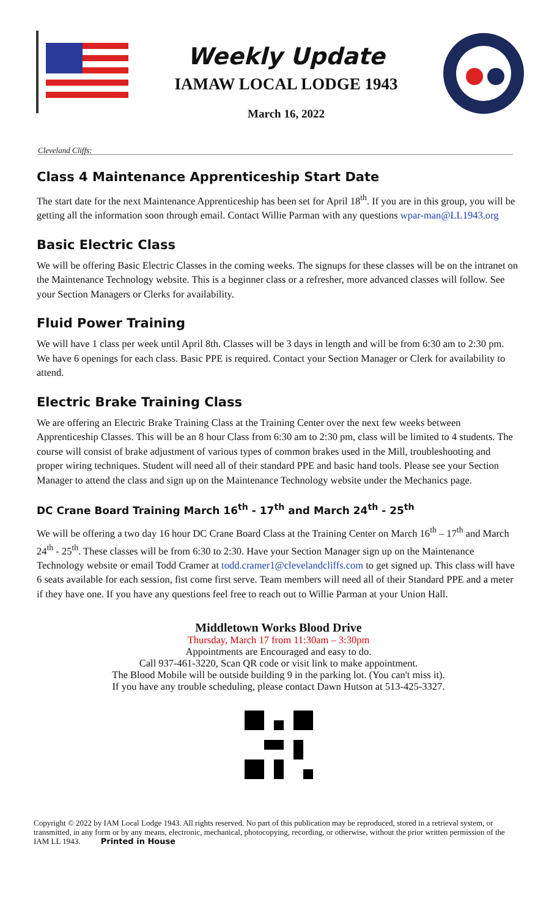Weekly Update
IAMAW LOCAL LODGE 1943
March 16, 2022
Cleveland Cliffs:
Class 4 Maintenance Apprenticeship Start Date
The start date for the next Maintenance Apprenticeship has been set for April 18<sup>th</sup>. If you are in this group, you will be getting all the information soon through email. Contact Willie Parman with any questions wpar-man@LL1943.org
Basic Electric Class
We will be offering Basic Electric Classes in the coming weeks. The signups for these classes will be on the intranet on the Maintenance Technology website. This is a beginner class or a refresher, more advanced classes will follow. See your Section Managers or Clerks for availability.
Fluid Power Training
We will have 1 class per week until April 8th. Classes will be 3 days in length and will be from 6:30 am to 2:30 pm. We have 6 openings for each class. Basic PPE is required. Contact your Section Manager or Clerk for availability to attend.
Electric Brake Training Class
We are offering an Electric Brake Training Class at the Training Center over the next few weeks between Apprenticeship Classes. This will be an 8 hour Class from 6:30 am to 2:30 pm, class will be limited to 4 students. The course will consist of brake adjustment of various types of common brakes used in the Mill, troubleshooting and proper wiring techniques. Student will need all of their standard PPE and basic hand tools. Please see your Section Manager to attend the class and sign up on the Maintenance Technology website under the Mechanics page.
DC Crane Board Training March 16<sup>th</sup> - 17<sup>th</sup> and March 24<sup>th</sup> - 25<sup>th</sup>
We will be offering a two day 16 hour DC Crane Board Class at the Training Center on March 16<sup>th</sup> – 17<sup>th</sup> and March 24<sup>th</sup> - 25<sup>th</sup>. These classes will be from 6:30 to 2:30. Have your Section Manager sign up on the Maintenance Technology website or email Todd Cramer at todd.cramer1@clevelandcliffs.com to get signed up. This class will have 6 seats available for each session, fist come first serve. Team members will need all of their Standard PPE and a meter if they have one. If you have any questions feel free to reach out to Willie Parman at your Union Hall.
Middletown Works Blood Drive
Thursday, March 17 from 11:30am – 3:30pm
Appointments are Encouraged and easy to do.
Call 937-461-3220, Scan QR code or visit link to make appointment.
The Blood Mobile will be outside building 9 in the parking lot. (You can't miss it).
If you have any trouble scheduling, please contact Dawn Hutson at 513-425-3327.
Copyright © 2022 by IAM Local Lodge 1943. All rights reserved. No part of this publication may be reproduced, stored in a retrieval system, or transmitted, in any form or by any means, electronic, mechanical, photocopying, recording, or otherwise, without the prior written permission of the IAM LL 1943. Printed in House